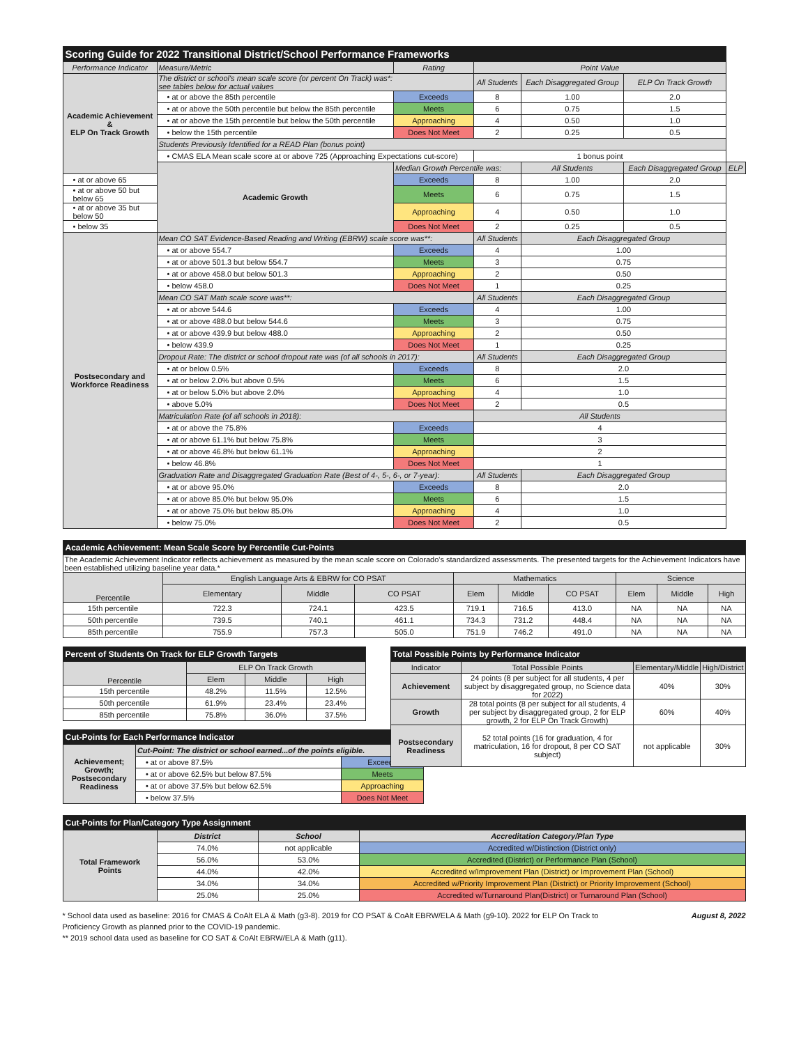| Scoring Guide for 2022 Transitional District/School Performance Frameworks | | | | | | |
| Performance Indicator | Measure/Metric | Rating | Point Value | | | |
| Academic Achievement & ELP On Track Growth | The district or school's mean scale score (or percent On Track) was*: see tables below for actual values | | All Students | Each Disaggregated Group | ELP On Track Growth | |
| | • at or above the 85th percentile | Exceeds | 8 | 1.00 | 2.0 | |
| | • at or above the 50th percentile but below the 85th percentile | Meets | 6 | 0.75 | 1.5 | |
| | • at or above the 15th percentile but below the 50th percentile | Approaching | 4 | 0.50 | 1.0 | |
| | • below the 15th percentile | Does Not Meet | 2 | 0.25 | 0.5 | |
| | Students Previously Identified for a READ Plan (bonus point) | | | | | |
| | • CMAS ELA Mean scale score at or above 725 (Approaching Expectations cut-score) | | 1 bonus point | | | |
| | Academic Growth | Median Growth Percentile was: | | All Students | Each Disaggregated Group | ELP |
| • at or above 65 | | Exceeds | 8 | 1.00 | 2.0 | |
| • at or above 50 but below 65 | | Meets | 6 | 0.75 | 1.5 | |
| • at or above 35 but below 50 | | Approaching | 4 | 0.50 | 1.0 | |
| • below 35 | | Does Not Meet | 2 | 0.25 | 0.5 | |
| Postsecondary and Workforce Readiness | Mean CO SAT Evidence-Based Reading and Writing (EBRW) scale score was**: | | All Students | Each Disaggregated Group | | |
| | • at or above 554.7 | Exceeds | 4 | 1.00 | | |
| | • at or above 501.3 but below 554.7 | Meets | 3 | 0.75 | | |
| | • at or above 458.0 but below 501.3 | Approaching | 2 | 0.50 | | |
| | • below 458.0 | Does Not Meet | 1 | 0.25 | | |
| | Mean CO SAT Math scale score was**: | | All Students | Each Disaggregated Group | | |
| | • at or above 544.6 | Exceeds | 4 | 1.00 | | |
| | • at or above 488.0 but below 544.6 | Meets | 3 | 0.75 | | |
| | • at or above 439.9 but below 488.0 | Approaching | 2 | 0.50 | | |
| | • below 439.9 | Does Not Meet | 1 | 0.25 | | |
| | Dropout Rate: The district or school dropout rate was (of all schools in 2017): | | All Students | Each Disaggregated Group | | |
| | • at or below 0.5% | Exceeds | 8 | 2.0 | | |
| | • at or below 2.0% but above 0.5% | Meets | 6 | 1.5 | | |
| | • at or below 5.0% but above 2.0% | Approaching | 4 | 1.0 | | |
| | • above 5.0% | Does Not Meet | 2 | 0.5 | | |
| | Matriculation Rate (of all schools in 2018): | | All Students | | | |
| | • at or above the 75.8% | Exceeds | 4 | | | |
| | • at or above 61.1% but below 75.8% | Meets | 3 | | | |
| | • at or above 46.8% but below 61.1% | Approaching | 2 | | | |
| | • below 46.8% | Does Not Meet | 1 | | | |
| | Graduation Rate and Disaggregated Graduation Rate (Best of 4-, 5-, 6-, or 7-year): | | All Students | Each Disaggregated Group | | |
| | • at or above 95.0% | Exceeds | 8 | 2.0 | | |
| | • at or above 85.0% but below 95.0% | Meets | 6 | 1.5 | | |
| | • at or above 75.0% but below 85.0% | Approaching | 4 | 1.0 | | |
| | • below 75.0% | Does Not Meet | 2 | 0.5 | | |
| Academic Achievement: Mean Scale Score by Percentile Cut-Points | | | | | | | | | |
| The Academic Achievement Indicator reflects achievement as measured by the mean scale score on Colorado's standardized assessments. The presented targets for the Achievement Indicators have been established utilizing baseline year data.* | | | | | | | | | |
| Percentile | English Language Arts & EBRW for CO PSAT | | | Mathematics | | | Science | | |
| | Elementary | Middle | CO PSAT | Elem | Middle | CO PSAT | Elem | Middle | High |
| 15th percentile | 722.3 | 724.1 | 423.5 | 719.1 | 716.5 | 413.0 | NA | NA | NA |
| 50th percentile | 739.5 | 740.1 | 461.1 | 734.3 | 731.2 | 448.4 | NA | NA | NA |
| 85th percentile | 755.9 | 757.3 | 505.0 | 751.9 | 746.2 | 491.0 | NA | NA | NA |
| Percent of Students On Track for ELP Growth Targets | | | |
| Percentile | ELP On Track Growth | | |
| | Elem | Middle | High |
| 15th percentile | 48.2% | 11.5% | 12.5% |
| 50th percentile | 61.9% | 23.4% | 23.4% |
| 85th percentile | 75.8% | 36.0% | 37.5% |
| Cut-Points for Each Performance Indicator | | |
| Achievement; Growth; Postsecondary Readiness | Cut-Point: The district or school earned...of the points eligible. | |
| | • at or above 87.5% | Exceeds |
| | • at or above 62.5% but below 87.5% | Meets |
| | • at or above 37.5% but below 62.5% | Approaching |
| | • below 37.5% | Does Not Meet |
| Total Possible Points by Performance Indicator | | | |
| Indicator | Total Possible Points | Elementary/Middle | High/District |
| Achievement | 24 points (8 per subject for all students, 4 per subject by disaggregated group, no Science data for 2022) | 40% | 30% |
| Growth | 28 total points (8 per subject for all students, 4 per subject by disaggregated group, 2 for ELP growth, 2 for ELP On Track Growth) | 60% | 40% |
| Postsecondary Readiness | 52 total points (16 for graduation, 4 for matriculation, 16 for dropout, 8 per CO SAT subject) | not applicable | 30% |
| Cut-Points for Plan/Category Type Assignment | | | |
| Total Framework Points | District | School | Accreditation Category/Plan Type |
| | 74.0% | not applicable | Accredited w/Distinction (District only) |
| | 56.0% | 53.0% | Accredited (District) or Performance Plan (School) |
| | 44.0% | 42.0% | Accredited w/Improvement Plan (District) or Improvement Plan (School) |
| | 34.0% | 34.0% | Accredited w/Priority Improvement Plan (District) or Priority Improvement (School) |
| | 25.0% | 25.0% | Accredited w/Turnaround Plan(District) or Turnaround Plan (School) |
* School data used as baseline: 2016 for CMAS & CoAlt ELA & Math (g3-8). 2019 for CO PSAT & CoAlt EBRW/ELA & Math (g9-10). 2022 for ELP On Track to Proficiency Growth as planned prior to the COVID-19 pandemic. August 8, 2022
** 2019 school data used as baseline for CO SAT & CoAlt EBRW/ELA & Math (g11).